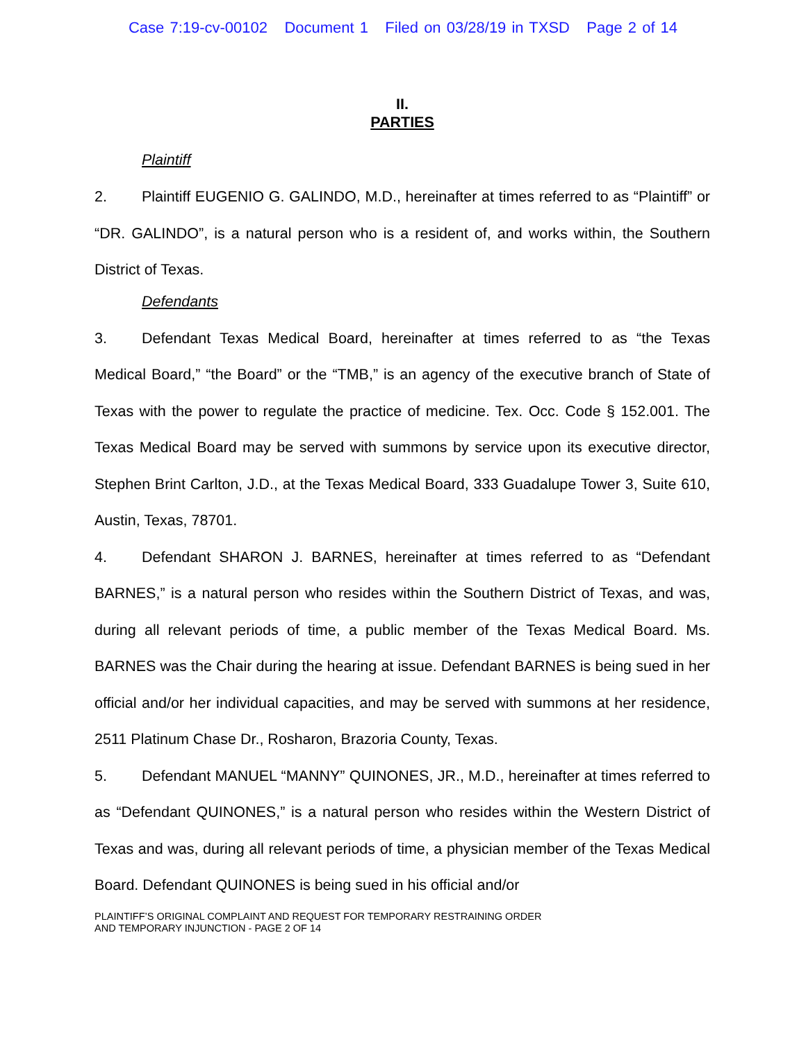Case 7:19-cv-00102 Document 1 Filed on 03/28/19 in TXSD Page 2 of 14
II.
PARTIES
Plaintiff
2. Plaintiff EUGENIO G. GALINDO, M.D., hereinafter at times referred to as “Plaintiff” or “DR. GALINDO”, is a natural person who is a resident of, and works within, the Southern District of Texas.
Defendants
3. Defendant Texas Medical Board, hereinafter at times referred to as “the Texas Medical Board,” “the Board” or the “TMB,” is an agency of the executive branch of State of Texas with the power to regulate the practice of medicine. Tex. Occ. Code § 152.001. The Texas Medical Board may be served with summons by service upon its executive director, Stephen Brint Carlton, J.D., at the Texas Medical Board, 333 Guadalupe Tower 3, Suite 610, Austin, Texas, 78701.
4. Defendant SHARON J. BARNES, hereinafter at times referred to as “Defendant BARNES,” is a natural person who resides within the Southern District of Texas, and was, during all relevant periods of time, a public member of the Texas Medical Board. Ms. BARNES was the Chair during the hearing at issue. Defendant BARNES is being sued in her official and/or her individual capacities, and may be served with summons at her residence, 2511 Platinum Chase Dr., Rosharon, Brazoria County, Texas.
5. Defendant MANUEL “MANNY” QUINONES, JR., M.D., hereinafter at times referred to as “Defendant QUINONES,” is a natural person who resides within the Western District of Texas and was, during all relevant periods of time, a physician member of the Texas Medical Board. Defendant QUINONES is being sued in his official and/or
PLAINTIFF’S ORIGINAL COMPLAINT AND REQUEST FOR TEMPORARY RESTRAINING ORDER
AND TEMPORARY INJUNCTION - PAGE 2 OF 14